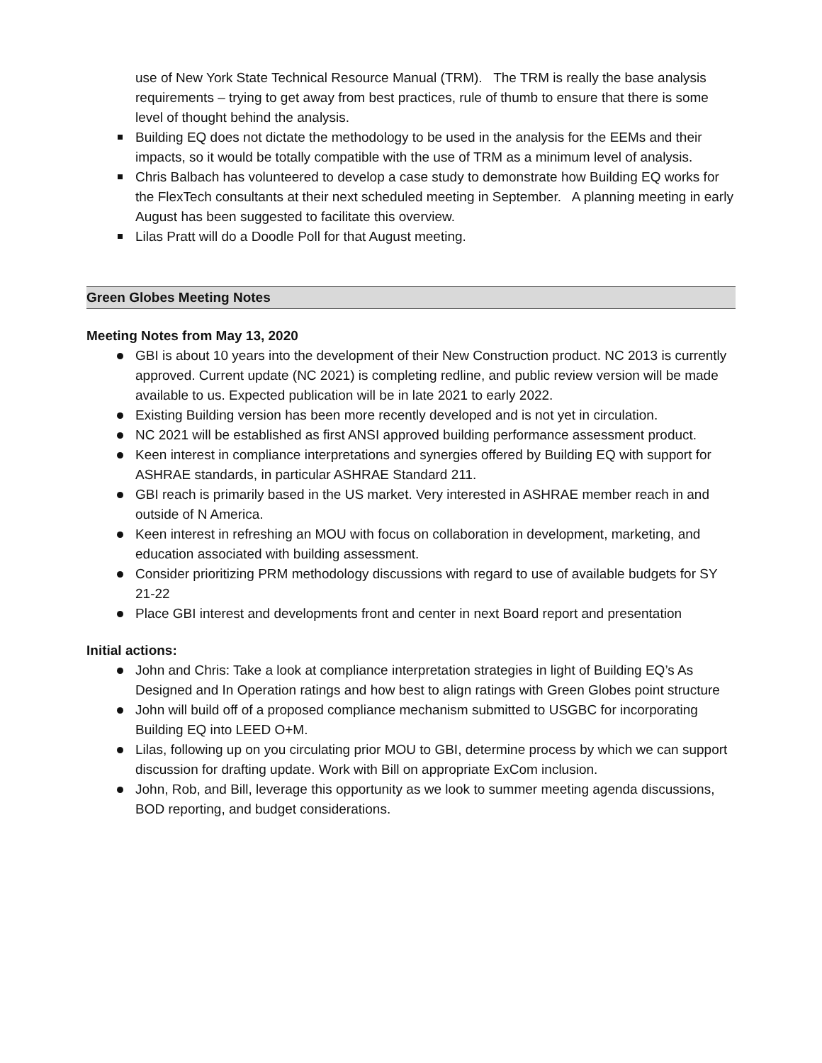use of New York State Technical Resource Manual (TRM). The TRM is really the base analysis requirements – trying to get away from best practices, rule of thumb to ensure that there is some level of thought behind the analysis.
Building EQ does not dictate the methodology to be used in the analysis for the EEMs and their impacts, so it would be totally compatible with the use of TRM as a minimum level of analysis.
Chris Balbach has volunteered to develop a case study to demonstrate how Building EQ works for the FlexTech consultants at their next scheduled meeting in September. A planning meeting in early August has been suggested to facilitate this overview.
Lilas Pratt will do a Doodle Poll for that August meeting.
Green Globes Meeting Notes
Meeting Notes from May 13, 2020
GBI is about 10 years into the development of their New Construction product. NC 2013 is currently approved. Current update (NC 2021) is completing redline, and public review version will be made available to us. Expected publication will be in late 2021 to early 2022.
Existing Building version has been more recently developed and is not yet in circulation.
NC 2021 will be established as first ANSI approved building performance assessment product.
Keen interest in compliance interpretations and synergies offered by Building EQ with support for ASHRAE standards, in particular ASHRAE Standard 211.
GBI reach is primarily based in the US market. Very interested in ASHRAE member reach in and outside of N America.
Keen interest in refreshing an MOU with focus on collaboration in development, marketing, and education associated with building assessment.
Consider prioritizing PRM methodology discussions with regard to use of available budgets for SY 21-22
Place GBI interest and developments front and center in next Board report and presentation
Initial actions:
John and Chris: Take a look at compliance interpretation strategies in light of Building EQ’s As Designed and In Operation ratings and how best to align ratings with Green Globes point structure
John will build off of a proposed compliance mechanism submitted to USGBC for incorporating Building EQ into LEED O+M.
Lilas, following up on you circulating prior MOU to GBI, determine process by which we can support discussion for drafting update. Work with Bill on appropriate ExCom inclusion.
John, Rob, and Bill, leverage this opportunity as we look to summer meeting agenda discussions, BOD reporting, and budget considerations.